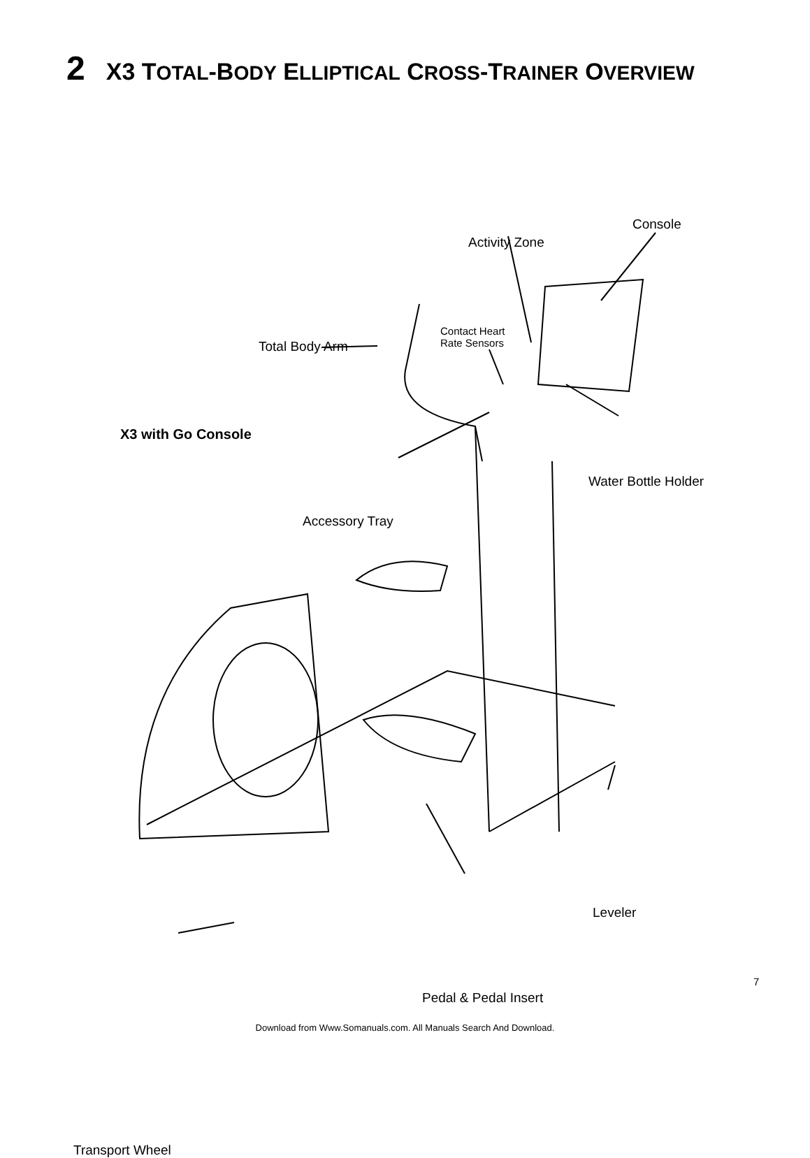2 X3 TOTAL-BODY ELLIPTICAL CROSS-TRAINER OVERVIEW
Console
Activity Zone
Contact Heart
Rate Sensors
Total Body Arm
X3 with Go Console
Water Bottle Holder
Accessory Tray
Leveler
Pedal & Pedal Insert
Transport Wheel
7
Download from Www.Somanuals.com. All Manuals Search And Download.